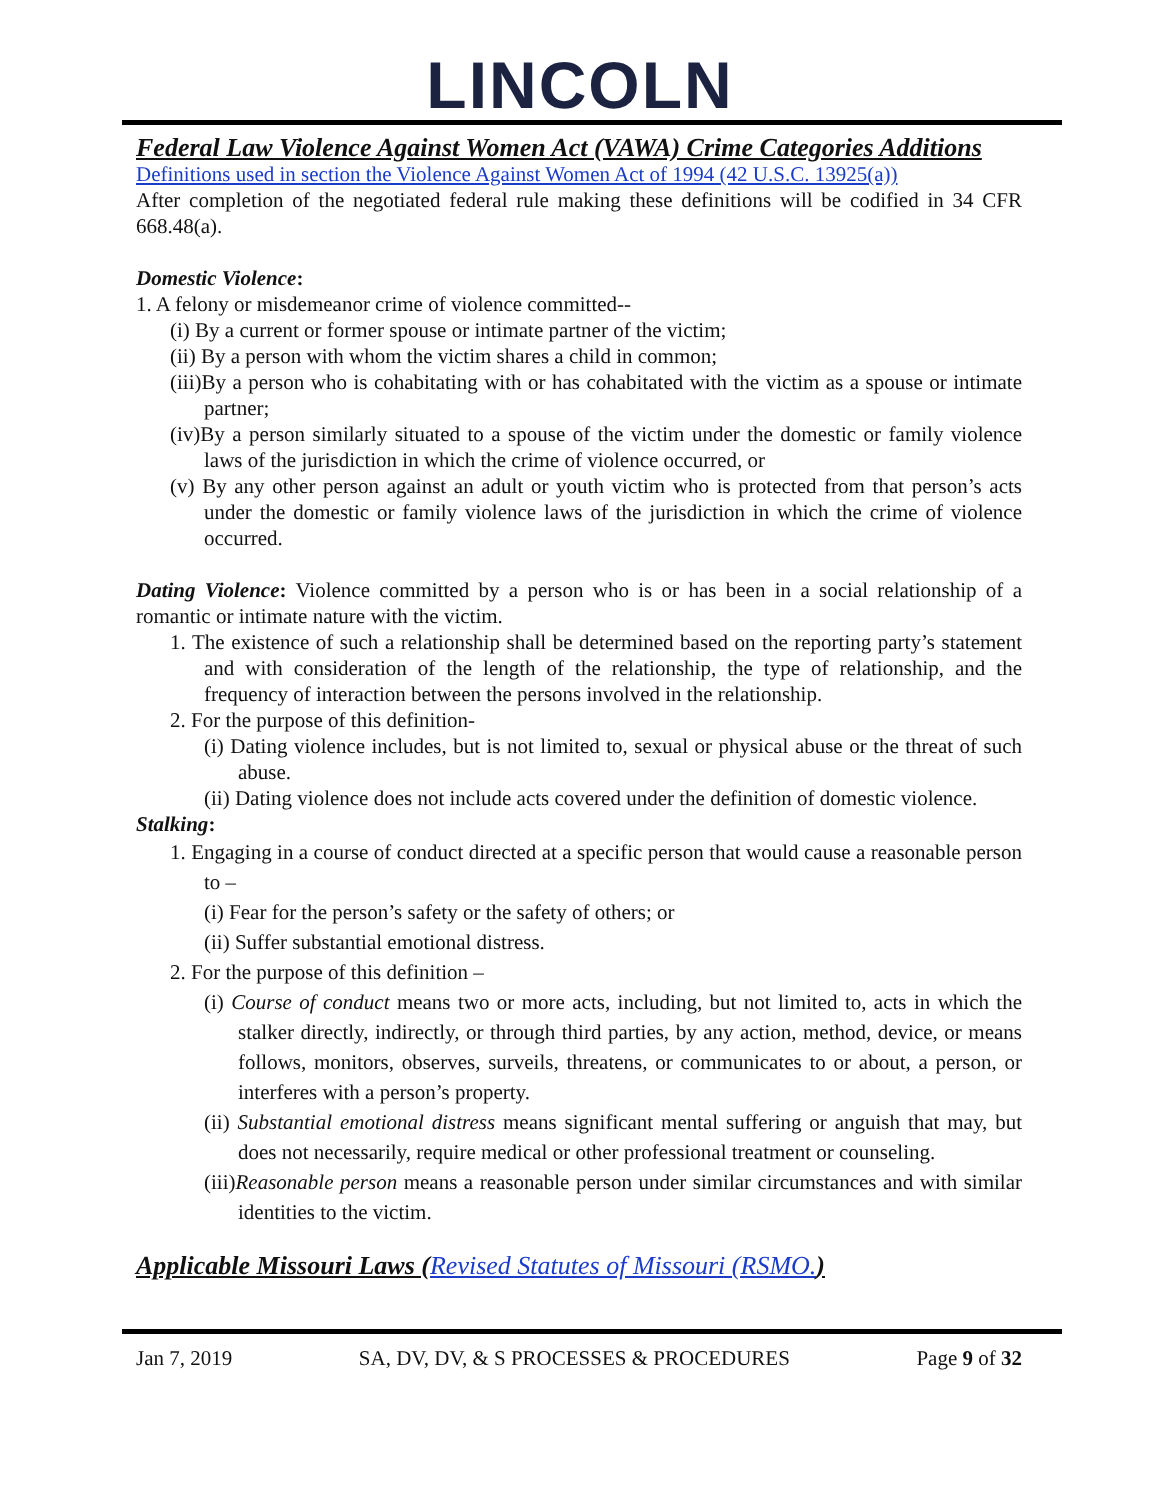LINCOLN
Federal Law Violence Against Women Act (VAWA) Crime Categories Additions
Definitions used in section the Violence Against Women Act of 1994 (42 U.S.C. 13925(a))
After completion of the negotiated federal rule making these definitions will be codified in 34 CFR 668.48(a).
Domestic Violence:
1. A felony or misdemeanor crime of violence committed--
(i) By a current or former spouse or intimate partner of the victim;
(ii) By a person with whom the victim shares a child in common;
(iii)By a person who is cohabitating with or has cohabitated with the victim as a spouse or intimate partner;
(iv)By a person similarly situated to a spouse of the victim under the domestic or family violence laws of the jurisdiction in which the crime of violence occurred, or
(v) By any other person against an adult or youth victim who is protected from that person’s acts under the domestic or family violence laws of the jurisdiction in which the crime of violence occurred.
Dating Violence: Violence committed by a person who is or has been in a social relationship of a romantic or intimate nature with the victim.
1. The existence of such a relationship shall be determined based on the reporting party’s statement and with consideration of the length of the relationship, the type of relationship, and the frequency of interaction between the persons involved in the relationship.
2. For the purpose of this definition-
(i) Dating violence includes, but is not limited to, sexual or physical abuse or the threat of such abuse.
(ii) Dating violence does not include acts covered under the definition of domestic violence.
Stalking:
1. Engaging in a course of conduct directed at a specific person that would cause a reasonable person to –
(i) Fear for the person’s safety or the safety of others; or
(ii) Suffer substantial emotional distress.
2. For the purpose of this definition –
(i) Course of conduct means two or more acts, including, but not limited to, acts in which the stalker directly, indirectly, or through third parties, by any action, method, device, or means follows, monitors, observes, surveils, threatens, or communicates to or about, a person, or interferes with a person’s property.
(ii) Substantial emotional distress means significant mental suffering or anguish that may, but does not necessarily, require medical or other professional treatment or counseling.
(iii)Reasonable person means a reasonable person under similar circumstances and with similar identities to the victim.
Applicable Missouri Laws (Revised Statutes of Missouri (RSMO.)
Jan 7, 2019 SA, DV, DV, & S PROCESSES & PROCEDURES Page 9 of 32